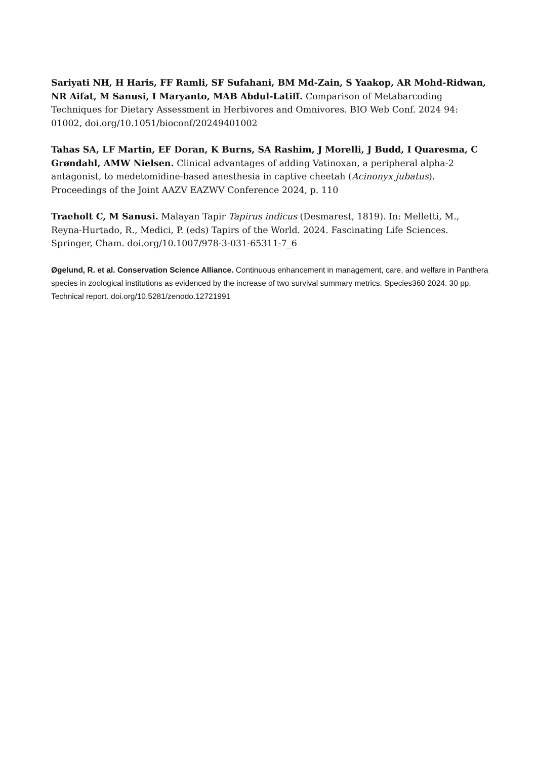Sariyati NH, H Haris, FF Ramli, SF Sufahani, BM Md-Zain, S Yaakop, AR Mohd-Ridwan, NR Aifat, M Sanusi, I Maryanto, MAB Abdul-Latiff. Comparison of Metabarcoding Techniques for Dietary Assessment in Herbivores and Omnivores. BIO Web Conf. 2024 94: 01002, doi.org/10.1051/bioconf/20249401002
Tahas SA, LF Martin, EF Doran, K Burns, SA Rashim, J Morelli, J Budd, I Quaresma, C Grøndahl, AMW Nielsen. Clinical advantages of adding Vatinoxan, a peripheral alpha-2 antagonist, to medetomidine-based anesthesia in captive cheetah (Acinonyx jubatus). Proceedings of the Joint AAZV EAZWV Conference 2024, p. 110
Traeholt C, M Sanusi. Malayan Tapir Tapirus indicus (Desmarest, 1819). In: Melletti, M., Reyna-Hurtado, R., Medici, P. (eds) Tapirs of the World. 2024. Fascinating Life Sciences. Springer, Cham. doi.org/10.1007/978-3-031-65311-7_6
Øgelund, R. et al. Conservation Science Alliance. Continuous enhancement in management, care, and welfare in Panthera species in zoological institutions as evidenced by the increase of two survival summary metrics. Species360 2024. 30 pp. Technical report. doi.org/10.5281/zenodo.12721991